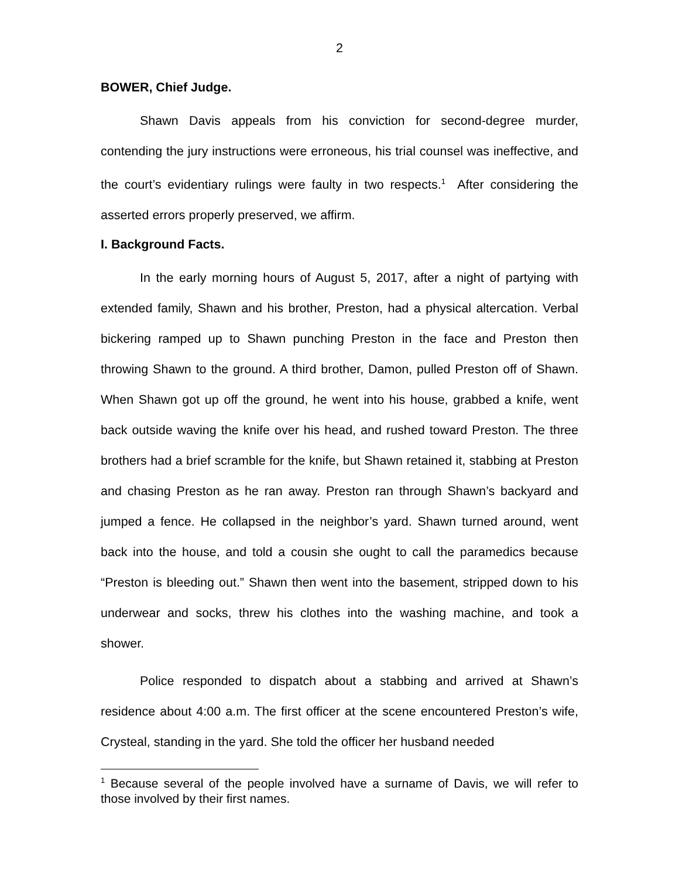2
BOWER, Chief Judge.
Shawn Davis appeals from his conviction for second-degree murder, contending the jury instructions were erroneous, his trial counsel was ineffective, and the court’s evidentiary rulings were faulty in two respects.<sup>1</sup> After considering the asserted errors properly preserved, we affirm.
I. Background Facts.
In the early morning hours of August 5, 2017, after a night of partying with extended family, Shawn and his brother, Preston, had a physical altercation. Verbal bickering ramped up to Shawn punching Preston in the face and Preston then throwing Shawn to the ground. A third brother, Damon, pulled Preston off of Shawn. When Shawn got up off the ground, he went into his house, grabbed a knife, went back outside waving the knife over his head, and rushed toward Preston. The three brothers had a brief scramble for the knife, but Shawn retained it, stabbing at Preston and chasing Preston as he ran away. Preston ran through Shawn’s backyard and jumped a fence. He collapsed in the neighbor’s yard. Shawn turned around, went back into the house, and told a cousin she ought to call the paramedics because “Preston is bleeding out.” Shawn then went into the basement, stripped down to his underwear and socks, threw his clothes into the washing machine, and took a shower.
Police responded to dispatch about a stabbing and arrived at Shawn’s residence about 4:00 a.m. The first officer at the scene encountered Preston’s wife, Crysteal, standing in the yard. She told the officer her husband needed
<sup>1</sup> Because several of the people involved have a surname of Davis, we will refer to those involved by their first names.